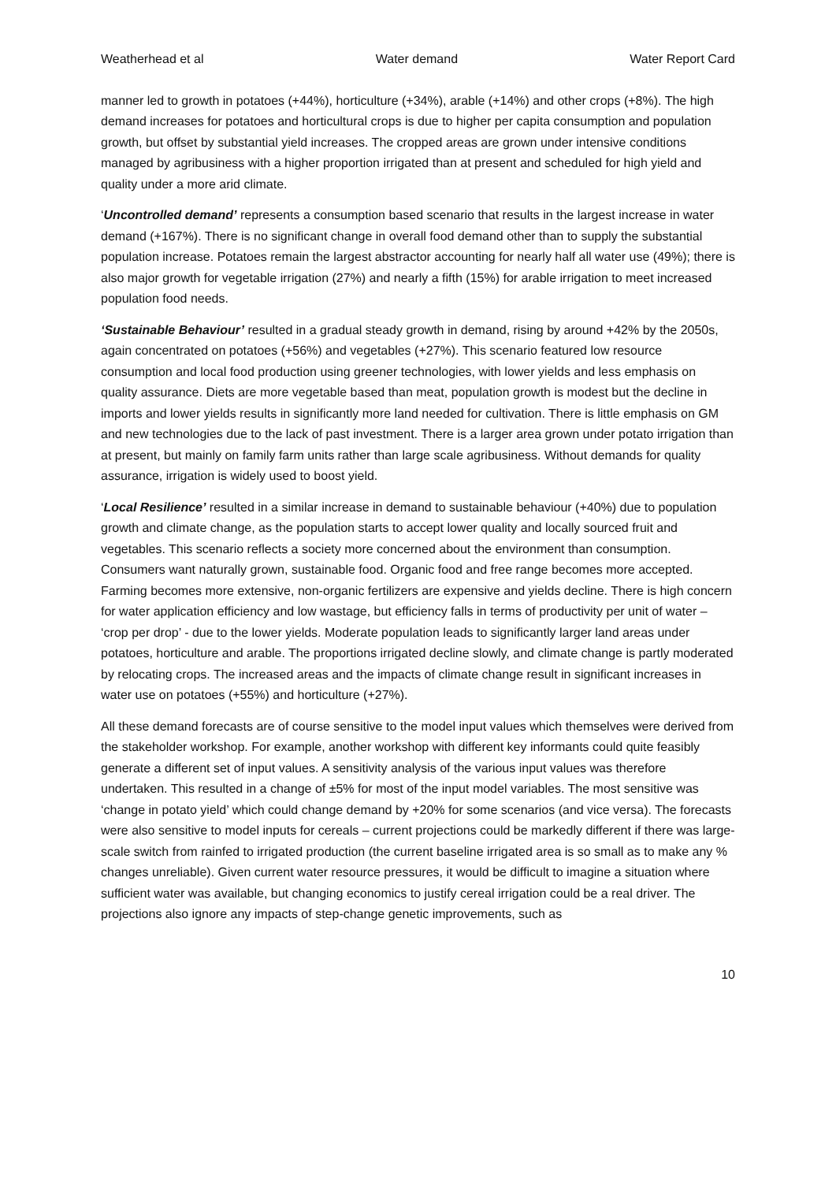Weatherhead et al Water demand Water Report Card
manner led to growth in potatoes (+44%), horticulture (+34%), arable (+14%) and other crops (+8%). The high demand increases for potatoes and horticultural crops is due to higher per capita consumption and population growth, but offset by substantial yield increases. The cropped areas are grown under intensive conditions managed by agribusiness with a higher proportion irrigated than at present and scheduled for high yield and quality under a more arid climate.
‘Uncontrolled demand’ represents a consumption based scenario that results in the largest increase in water demand (+167%). There is no significant change in overall food demand other than to supply the substantial population increase. Potatoes remain the largest abstractor accounting for nearly half all water use (49%); there is also major growth for vegetable irrigation (27%) and nearly a fifth (15%) for arable irrigation to meet increased population food needs.
‘Sustainable Behaviour’ resulted in a gradual steady growth in demand, rising by around +42% by the 2050s, again concentrated on potatoes (+56%) and vegetables (+27%). This scenario featured low resource consumption and local food production using greener technologies, with lower yields and less emphasis on quality assurance. Diets are more vegetable based than meat, population growth is modest but the decline in imports and lower yields results in significantly more land needed for cultivation. There is little emphasis on GM and new technologies due to the lack of past investment. There is a larger area grown under potato irrigation than at present, but mainly on family farm units rather than large scale agribusiness. Without demands for quality assurance, irrigation is widely used to boost yield.
‘Local Resilience’ resulted in a similar increase in demand to sustainable behaviour (+40%) due to population growth and climate change, as the population starts to accept lower quality and locally sourced fruit and vegetables. This scenario reflects a society more concerned about the environment than consumption. Consumers want naturally grown, sustainable food. Organic food and free range becomes more accepted. Farming becomes more extensive, non-organic fertilizers are expensive and yields decline. There is high concern for water application efficiency and low wastage, but efficiency falls in terms of productivity per unit of water – ‘crop per drop’ - due to the lower yields. Moderate population leads to significantly larger land areas under potatoes, horticulture and arable. The proportions irrigated decline slowly, and climate change is partly moderated by relocating crops. The increased areas and the impacts of climate change result in significant increases in water use on potatoes (+55%) and horticulture (+27%).
All these demand forecasts are of course sensitive to the model input values which themselves were derived from the stakeholder workshop. For example, another workshop with different key informants could quite feasibly generate a different set of input values. A sensitivity analysis of the various input values was therefore undertaken. This resulted in a change of ±5% for most of the input model variables. The most sensitive was ‘change in potato yield’ which could change demand by +20% for some scenarios (and vice versa). The forecasts were also sensitive to model inputs for cereals – current projections could be markedly different if there was large-scale switch from rainfed to irrigated production (the current baseline irrigated area is so small as to make any % changes unreliable). Given current water resource pressures, it would be difficult to imagine a situation where sufficient water was available, but changing economics to justify cereal irrigation could be a real driver. The projections also ignore any impacts of step-change genetic improvements, such as
10